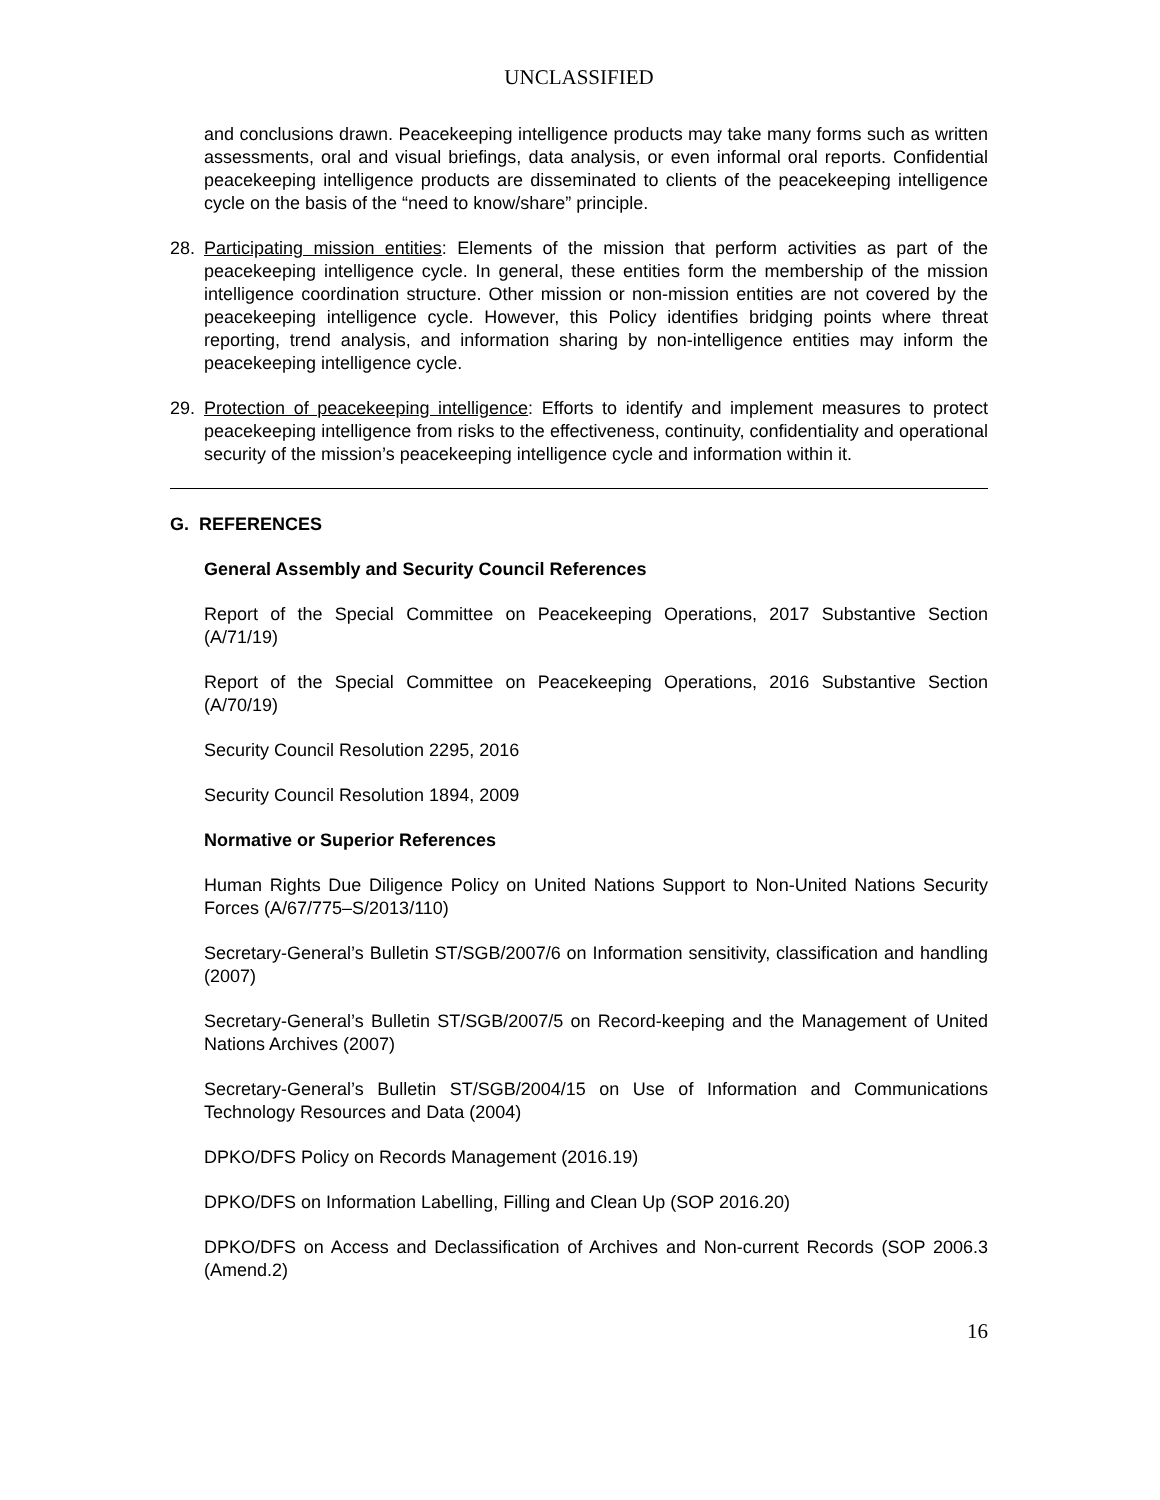UNCLASSIFIED
and conclusions drawn. Peacekeeping intelligence products may take many forms such as written assessments, oral and visual briefings, data analysis, or even informal oral reports. Confidential peacekeeping intelligence products are disseminated to clients of the peacekeeping intelligence cycle on the basis of the “need to know/share” principle.
28. Participating mission entities: Elements of the mission that perform activities as part of the peacekeeping intelligence cycle. In general, these entities form the membership of the mission intelligence coordination structure. Other mission or non-mission entities are not covered by the peacekeeping intelligence cycle. However, this Policy identifies bridging points where threat reporting, trend analysis, and information sharing by non-intelligence entities may inform the peacekeeping intelligence cycle.
29. Protection of peacekeeping intelligence: Efforts to identify and implement measures to protect peacekeeping intelligence from risks to the effectiveness, continuity, confidentiality and operational security of the mission’s peacekeeping intelligence cycle and information within it.
G. REFERENCES
General Assembly and Security Council References
Report of the Special Committee on Peacekeeping Operations, 2017 Substantive Section (A/71/19)
Report of the Special Committee on Peacekeeping Operations, 2016 Substantive Section (A/70/19)
Security Council Resolution 2295, 2016
Security Council Resolution 1894, 2009
Normative or Superior References
Human Rights Due Diligence Policy on United Nations Support to Non-United Nations Security Forces (A/67/775–S/2013/110)
Secretary-General’s Bulletin ST/SGB/2007/6 on Information sensitivity, classification and handling (2007)
Secretary-General’s Bulletin ST/SGB/2007/5 on Record-keeping and the Management of United Nations Archives (2007)
Secretary-General’s Bulletin ST/SGB/2004/15 on Use of Information and Communications Technology Resources and Data (2004)
DPKO/DFS Policy on Records Management (2016.19)
DPKO/DFS on Information Labelling, Filling and Clean Up (SOP 2016.20)
DPKO/DFS on Access and Declassification of Archives and Non-current Records (SOP 2006.3 (Amend.2)
16